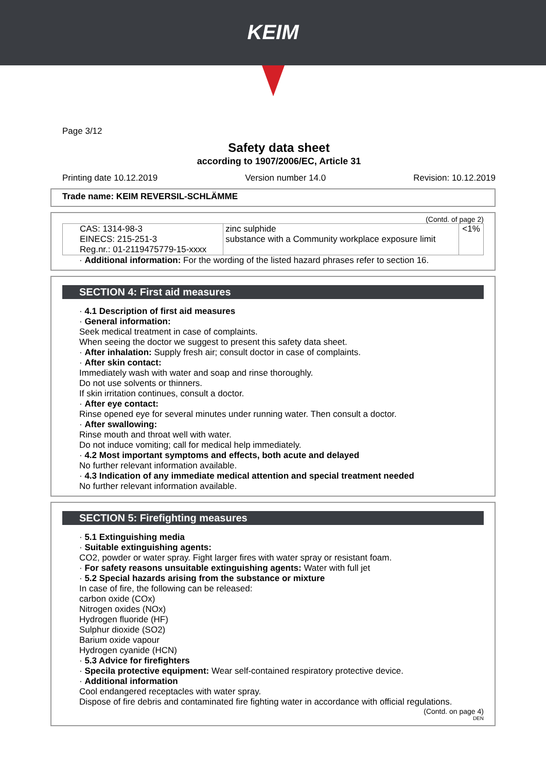KEIM
Page 3/12
Safety data sheet
according to 1907/2006/EC, Article 31
Printing date 10.12.2019 Version number 14.0 Revision: 10.12.2019
Trade name: KEIM REVERSIL-SCHLÄMME
(Contd. of page 2)
| CAS: 1314-98-3 EINECS: 215-251-3 Reg.nr.: 01-2119475779-15-xxxx | zinc sulphide substance with a Community workplace exposure limit | <1% |
· Additional information: For the wording of the listed hazard phrases refer to section 16.
SECTION 4: First aid measures
· 4.1 Description of first aid measures
· General information:
Seek medical treatment in case of complaints.
When seeing the doctor we suggest to present this safety data sheet.
· After inhalation: Supply fresh air; consult doctor in case of complaints.
· After skin contact:
Immediately wash with water and soap and rinse thoroughly.
Do not use solvents or thinners.
If skin irritation continues, consult a doctor.
· After eye contact:
Rinse opened eye for several minutes under running water. Then consult a doctor.
· After swallowing:
Rinse mouth and throat well with water.
Do not induce vomiting; call for medical help immediately.
· 4.2 Most important symptoms and effects, both acute and delayed
No further relevant information available.
· 4.3 Indication of any immediate medical attention and special treatment needed
No further relevant information available.
SECTION 5: Firefighting measures
· 5.1 Extinguishing media
· Suitable extinguishing agents:
CO2, powder or water spray. Fight larger fires with water spray or resistant foam.
· For safety reasons unsuitable extinguishing agents: Water with full jet
· 5.2 Special hazards arising from the substance or mixture
In case of fire, the following can be released:
carbon oxide (COx)
Nitrogen oxides (NOx)
Hydrogen fluoride (HF)
Sulphur dioxide (SO2)
Barium oxide vapour
Hydrogen cyanide (HCN)
· 5.3 Advice for firefighters
· Specila protective equipment: Wear self-contained respiratory protective device.
· Additional information
Cool endangered receptacles with water spray.
Dispose of fire debris and contaminated fire fighting water in accordance with official regulations.
(Contd. on page 4)
DEN